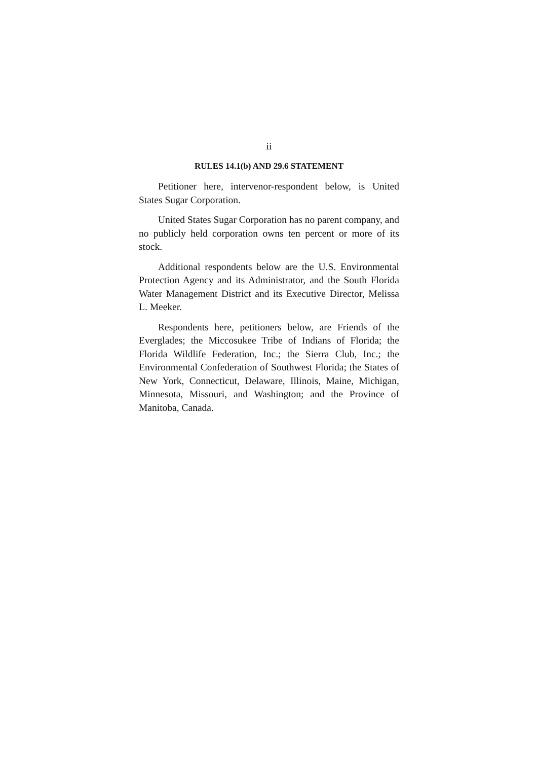ii
RULES 14.1(b) AND 29.6 STATEMENT
Petitioner here, intervenor-respondent below, is United States Sugar Corporation.
United States Sugar Corporation has no parent company, and no publicly held corporation owns ten percent or more of its stock.
Additional respondents below are the U.S. Environmental Protection Agency and its Administrator, and the South Florida Water Management District and its Executive Director, Melissa L. Meeker.
Respondents here, petitioners below, are Friends of the Everglades; the Miccosukee Tribe of Indians of Florida; the Florida Wildlife Federation, Inc.; the Sierra Club, Inc.; the Environmental Confederation of Southwest Florida; the States of New York, Connecticut, Delaware, Illinois, Maine, Michigan, Minnesota, Missouri, and Washington; and the Province of Manitoba, Canada.